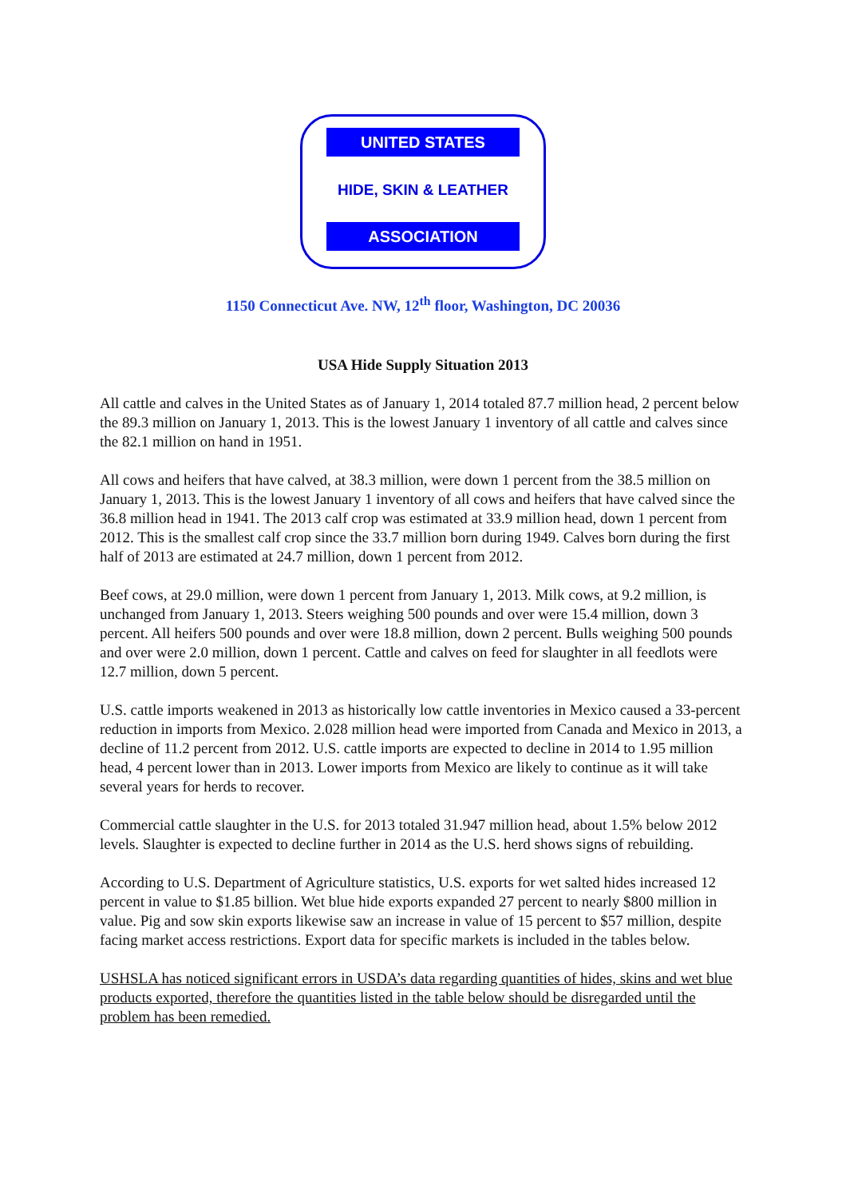UNITED STATES
HIDE, SKIN & LEATHER
ASSOCIATION
1150 Connecticut Ave. NW, 12<sup>th</sup> floor, Washington, DC 20036
USA Hide Supply Situation 2013
All cattle and calves in the United States as of January 1, 2014 totaled 87.7 million head, 2 percent below the 89.3 million on January 1, 2013. This is the lowest January 1 inventory of all cattle and calves since the 82.1 million on hand in 1951.
All cows and heifers that have calved, at 38.3 million, were down 1 percent from the 38.5 million on January 1, 2013. This is the lowest January 1 inventory of all cows and heifers that have calved since the 36.8 million head in 1941. The 2013 calf crop was estimated at 33.9 million head, down 1 percent from 2012. This is the smallest calf crop since the 33.7 million born during 1949. Calves born during the first half of 2013 are estimated at 24.7 million, down 1 percent from 2012.
Beef cows, at 29.0 million, were down 1 percent from January 1, 2013. Milk cows, at 9.2 million, is unchanged from January 1, 2013. Steers weighing 500 pounds and over were 15.4 million, down 3 percent. All heifers 500 pounds and over were 18.8 million, down 2 percent. Bulls weighing 500 pounds and over were 2.0 million, down 1 percent. Cattle and calves on feed for slaughter in all feedlots were 12.7 million, down 5 percent.
U.S. cattle imports weakened in 2013 as historically low cattle inventories in Mexico caused a 33-percent reduction in imports from Mexico. 2.028 million head were imported from Canada and Mexico in 2013, a decline of 11.2 percent from 2012. U.S. cattle imports are expected to decline in 2014 to 1.95 million head, 4 percent lower than in 2013. Lower imports from Mexico are likely to continue as it will take several years for herds to recover.
Commercial cattle slaughter in the U.S. for 2013 totaled 31.947 million head, about 1.5% below 2012 levels. Slaughter is expected to decline further in 2014 as the U.S. herd shows signs of rebuilding.
According to U.S. Department of Agriculture statistics, U.S. exports for wet salted hides increased 12 percent in value to $1.85 billion. Wet blue hide exports expanded 27 percent to nearly $800 million in value. Pig and sow skin exports likewise saw an increase in value of 15 percent to $57 million, despite facing market access restrictions. Export data for specific markets is included in the tables below.
USHSLA has noticed significant errors in USDA’s data regarding quantities of hides, skins and wet blue products exported, therefore the quantities listed in the table below should be disregarded until the problem has been remedied.